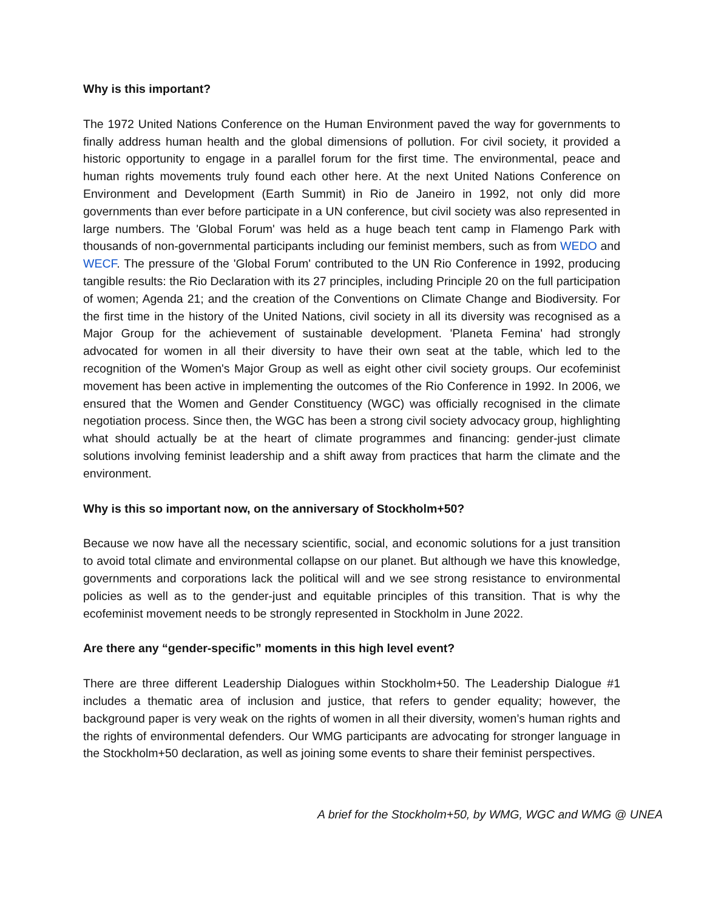Why is this important?
The 1972 United Nations Conference on the Human Environment paved the way for governments to finally address human health and the global dimensions of pollution. For civil society, it provided a historic opportunity to engage in a parallel forum for the first time. The environmental, peace and human rights movements truly found each other here. At the next United Nations Conference on Environment and Development (Earth Summit) in Rio de Janeiro in 1992, not only did more governments than ever before participate in a UN conference, but civil society was also represented in large numbers. The 'Global Forum' was held as a huge beach tent camp in Flamengo Park with thousands of non-governmental participants including our feminist members, such as from WEDO and WECF. The pressure of the 'Global Forum' contributed to the UN Rio Conference in 1992, producing tangible results: the Rio Declaration with its 27 principles, including Principle 20 on the full participation of women; Agenda 21; and the creation of the Conventions on Climate Change and Biodiversity. For the first time in the history of the United Nations, civil society in all its diversity was recognised as a Major Group for the achievement of sustainable development. 'Planeta Femina' had strongly advocated for women in all their diversity to have their own seat at the table, which led to the recognition of the Women's Major Group as well as eight other civil society groups. Our ecofeminist movement has been active in implementing the outcomes of the Rio Conference in 1992. In 2006, we ensured that the Women and Gender Constituency (WGC) was officially recognised in the climate negotiation process. Since then, the WGC has been a strong civil society advocacy group, highlighting what should actually be at the heart of climate programmes and financing: gender-just climate solutions involving feminist leadership and a shift away from practices that harm the climate and the environment.
Why is this so important now, on the anniversary of Stockholm+50?
Because we now have all the necessary scientific, social, and economic solutions for a just transition to avoid total climate and environmental collapse on our planet. But although we have this knowledge, governments and corporations lack the political will and we see strong resistance to environmental policies as well as to the gender-just and equitable principles of this transition. That is why the ecofeminist movement needs to be strongly represented in Stockholm in June 2022.
Are there any “gender-specific” moments in this high level event?
There are three different Leadership Dialogues within Stockholm+50. The Leadership Dialogue #1 includes a thematic area of inclusion and justice, that refers to gender equality; however, the background paper is very weak on the rights of women in all their diversity, women’s human rights and the rights of environmental defenders. Our WMG participants are advocating for stronger language in the Stockholm+50 declaration, as well as joining some events to share their feminist perspectives.
A brief for the Stockholm+50, by WMG, WGC and WMG @ UNEA